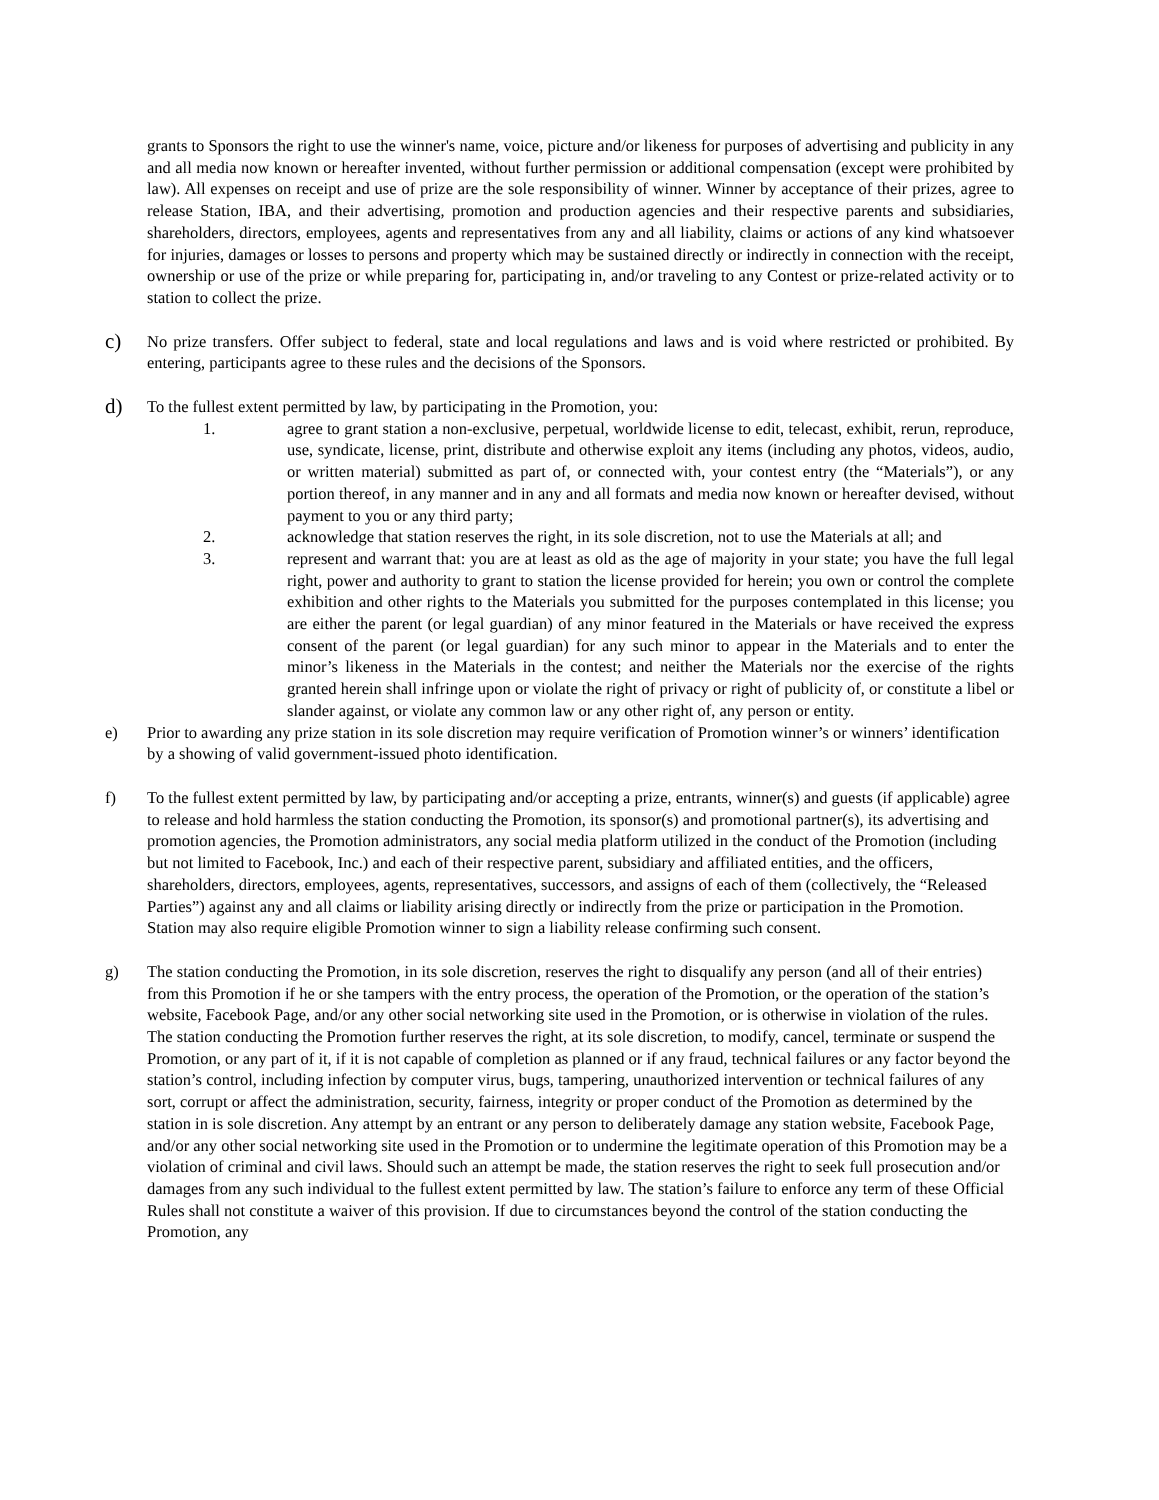grants to Sponsors the right to use the winner's name, voice, picture and/or likeness for purposes of advertising and publicity in any and all media now known or hereafter invented, without further permission or additional compensation (except were prohibited by law). All expenses on receipt and use of prize are the sole responsibility of winner. Winner by acceptance of their prizes, agree to release Station, IBA, and their advertising, promotion and production agencies and their respective parents and subsidiaries, shareholders, directors, employees, agents and representatives from any and all liability, claims or actions of any kind whatsoever for injuries, damages or losses to persons and property which may be sustained directly or indirectly in connection with the receipt, ownership or use of the prize or while preparing for, participating in, and/or traveling to any Contest or prize-related activity or to station to collect the prize.
c)
No prize transfers. Offer subject to federal, state and local regulations and laws and is void where restricted or prohibited. By entering, participants agree to these rules and the decisions of the Sponsors.
d)
To the fullest extent permitted by law, by participating in the Promotion, you:
1. agree to grant station a non-exclusive, perpetual, worldwide license to edit, telecast, exhibit, rerun, reproduce, use, syndicate, license, print, distribute and otherwise exploit any items (including any photos, videos, audio, or written material) submitted as part of, or connected with, your contest entry (the “Materials”), or any portion thereof, in any manner and in any and all formats and media now known or hereafter devised, without payment to you or any third party;
2. acknowledge that station reserves the right, in its sole discretion, not to use the Materials at all; and
3. represent and warrant that: you are at least as old as the age of majority in your state; you have the full legal right, power and authority to grant to station the license provided for herein; you own or control the complete exhibition and other rights to the Materials you submitted for the purposes contemplated in this license; you are either the parent (or legal guardian) of any minor featured in the Materials or have received the express consent of the parent (or legal guardian) for any such minor to appear in the Materials and to enter the minor’s likeness in the Materials in the contest; and neither the Materials nor the exercise of the rights granted herein shall infringe upon or violate the right of privacy or right of publicity of, or constitute a libel or slander against, or violate any common law or any other right of, any person or entity.
e) Prior to awarding any prize station in its sole discretion may require verification of Promotion winner’s or winners’ identification by a showing of valid government-issued photo identification.
f) To the fullest extent permitted by law, by participating and/or accepting a prize, entrants, winner(s) and guests (if applicable) agree to release and hold harmless the station conducting the Promotion, its sponsor(s) and promotional partner(s), its advertising and promotion agencies, the Promotion administrators, any social media platform utilized in the conduct of the Promotion (including but not limited to Facebook, Inc.) and each of their respective parent, subsidiary and affiliated entities, and the officers, shareholders, directors, employees, agents, representatives, successors, and assigns of each of them (collectively, the “Released Parties”) against any and all claims or liability arising directly or indirectly from the prize or participation in the Promotion. Station may also require eligible Promotion winner to sign a liability release confirming such consent.
g) The station conducting the Promotion, in its sole discretion, reserves the right to disqualify any person (and all of their entries) from this Promotion if he or she tampers with the entry process, the operation of the Promotion, or the operation of the station’s website, Facebook Page, and/or any other social networking site used in the Promotion, or is otherwise in violation of the rules. The station conducting the Promotion further reserves the right, at its sole discretion, to modify, cancel, terminate or suspend the Promotion, or any part of it, if it is not capable of completion as planned or if any fraud, technical failures or any factor beyond the station’s control, including infection by computer virus, bugs, tampering, unauthorized intervention or technical failures of any sort, corrupt or affect the administration, security, fairness, integrity or proper conduct of the Promotion as determined by the station in is sole discretion. Any attempt by an entrant or any person to deliberately damage any station website, Facebook Page, and/or any other social networking site used in the Promotion or to undermine the legitimate operation of this Promotion may be a violation of criminal and civil laws. Should such an attempt be made, the station reserves the right to seek full prosecution and/or damages from any such individual to the fullest extent permitted by law. The station’s failure to enforce any term of these Official Rules shall not constitute a waiver of this provision. If due to circumstances beyond the control of the station conducting the Promotion, any